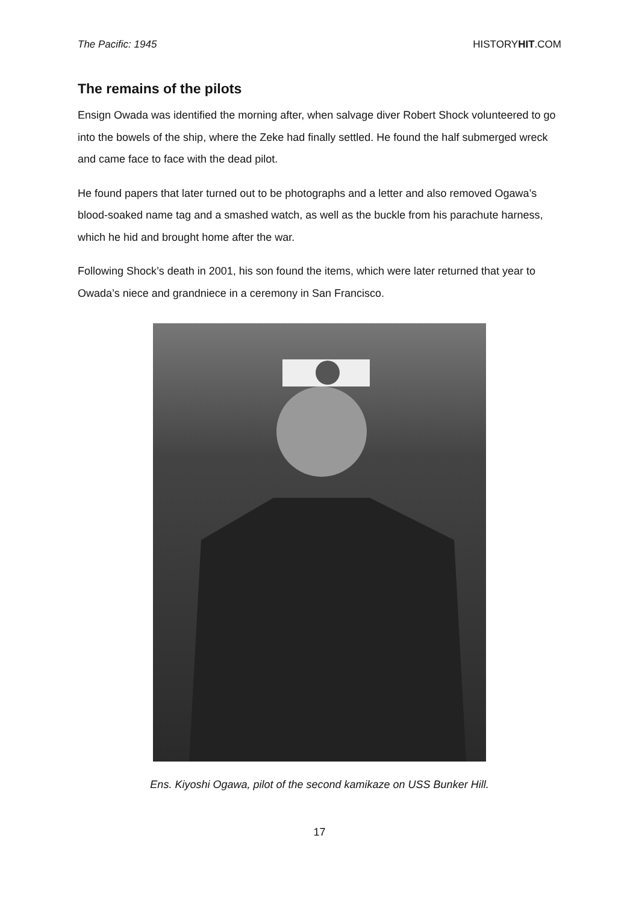The Pacific: 1945 HISTORYHIT.COM
The remains of the pilots
Ensign Owada was identified the morning after, when salvage diver Robert Shock volunteered to go into the bowels of the ship, where the Zeke had finally settled. He found the half submerged wreck and came face to face with the dead pilot.
He found papers that later turned out to be photographs and a letter and also removed Ogawa’s blood-soaked name tag and a smashed watch, as well as the buckle from his parachute harness, which he hid and brought home after the war.
Following Shock’s death in 2001, his son found the items, which were later returned that year to Owada’s niece and grandniece in a ceremony in San Francisco.
Ens. Kiyoshi Ogawa, pilot of the second kamikaze on USS Bunker Hill.
17